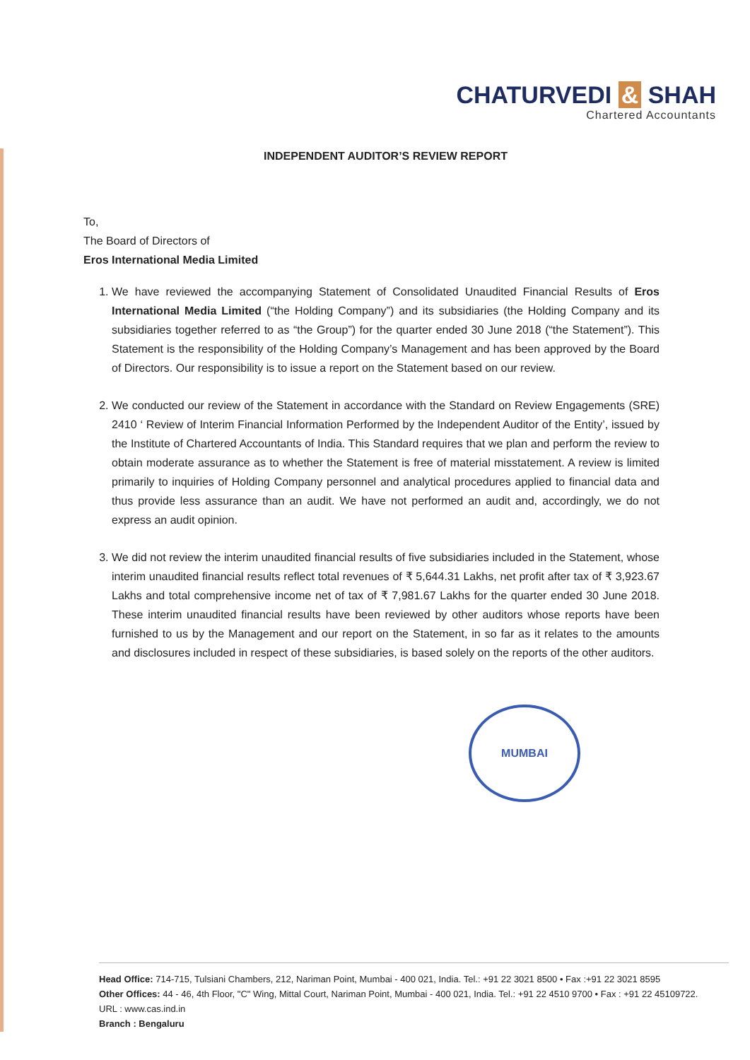CHATURVEDI & SHAH
Chartered Accountants
INDEPENDENT AUDITOR’S REVIEW REPORT
To,
The Board of Directors of
Eros International Media Limited
1. We have reviewed the accompanying Statement of Consolidated Unaudited Financial Results of Eros International Media Limited (“the Holding Company”) and its subsidiaries (the Holding Company and its subsidiaries together referred to as “the Group”) for the quarter ended 30 June 2018 (“the Statement”). This Statement is the responsibility of the Holding Company’s Management and has been approved by the Board of Directors. Our responsibility is to issue a report on the Statement based on our review.
2. We conducted our review of the Statement in accordance with the Standard on Review Engagements (SRE) 2410 ‘ Review of Interim Financial Information Performed by the Independent Auditor of the Entity’, issued by the Institute of Chartered Accountants of India. This Standard requires that we plan and perform the review to obtain moderate assurance as to whether the Statement is free of material misstatement. A review is limited primarily to inquiries of Holding Company personnel and analytical procedures applied to financial data and thus provide less assurance than an audit. We have not performed an audit and, accordingly, we do not express an audit opinion.
3. We did not review the interim unaudited financial results of five subsidiaries included in the Statement, whose interim unaudited financial results reflect total revenues of ₹ 5,644.31 Lakhs, net profit after tax of ₹ 3,923.67 Lakhs and total comprehensive income net of tax of ₹ 7,981.67 Lakhs for the quarter ended 30 June 2018. These interim unaudited financial results have been reviewed by other auditors whose reports have been furnished to us by the Management and our report on the Statement, in so far as it relates to the amounts and disclosures included in respect of these subsidiaries, is based solely on the reports of the other auditors.
MUMBAI
Head Office: 714-715, Tulsiani Chambers, 212, Nariman Point, Mumbai - 400 021, India. Tel.: +91 22 3021 8500 • Fax :+91 22 3021 8595
Other Offices: 44 - 46, 4th Floor, "C" Wing, Mittal Court, Nariman Point, Mumbai - 400 021, India. Tel.: +91 22 4510 9700 • Fax : +91 22 45109722.
URL : www.cas.ind.in
Branch : Bengaluru